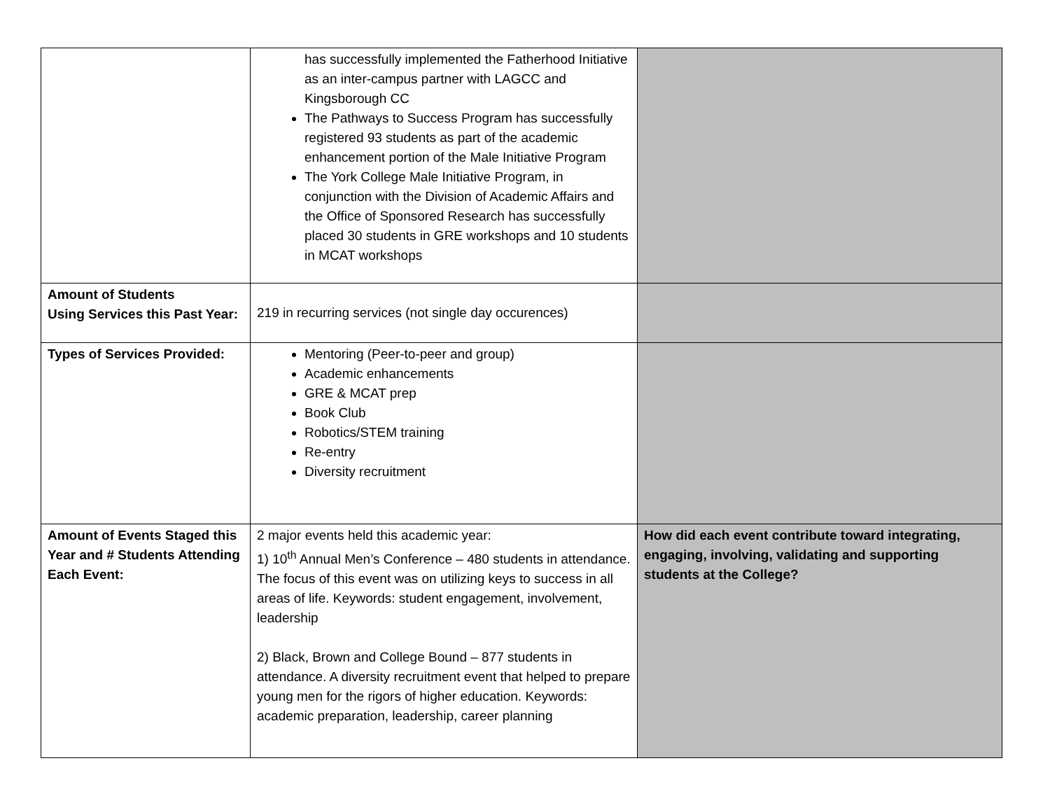| | has successfully implemented the Fatherhood Initiative as an inter-campus partner with LAGCC and Kingsborough CC The Pathways to Success Program has successfully registered 93 students as part of the academic enhancement portion of the Male Initiative Program The York College Male Initiative Program, in conjunction with the Division of Academic Affairs and the Office of Sponsored Research has successfully placed 30 students in GRE workshops and 10 students in MCAT workshops | |
| Amount of Students Using Services this Past Year: | 219 in recurring services (not single day occurences) | |
| Types of Services Provided: | Mentoring (Peer-to-peer and group) Academic enhancements GRE & MCAT prep Book Club Robotics/STEM training Re-entry Diversity recruitment | |
| Amount of Events Staged this Year and # Students Attending Each Event: | 2 major events held this academic year: 1) 10<sup>th</sup> Annual Men’s Conference – 480 students in attendance. The focus of this event was on utilizing keys to success in all areas of life. Keywords: student engagement, involvement, leadership 2) Black, Brown and College Bound – 877 students in attendance. A diversity recruitment event that helped to prepare young men for the rigors of higher education. Keywords: academic preparation, leadership, career planning | How did each event contribute toward integrating, engaging, involving, validating and supporting students at the College? |